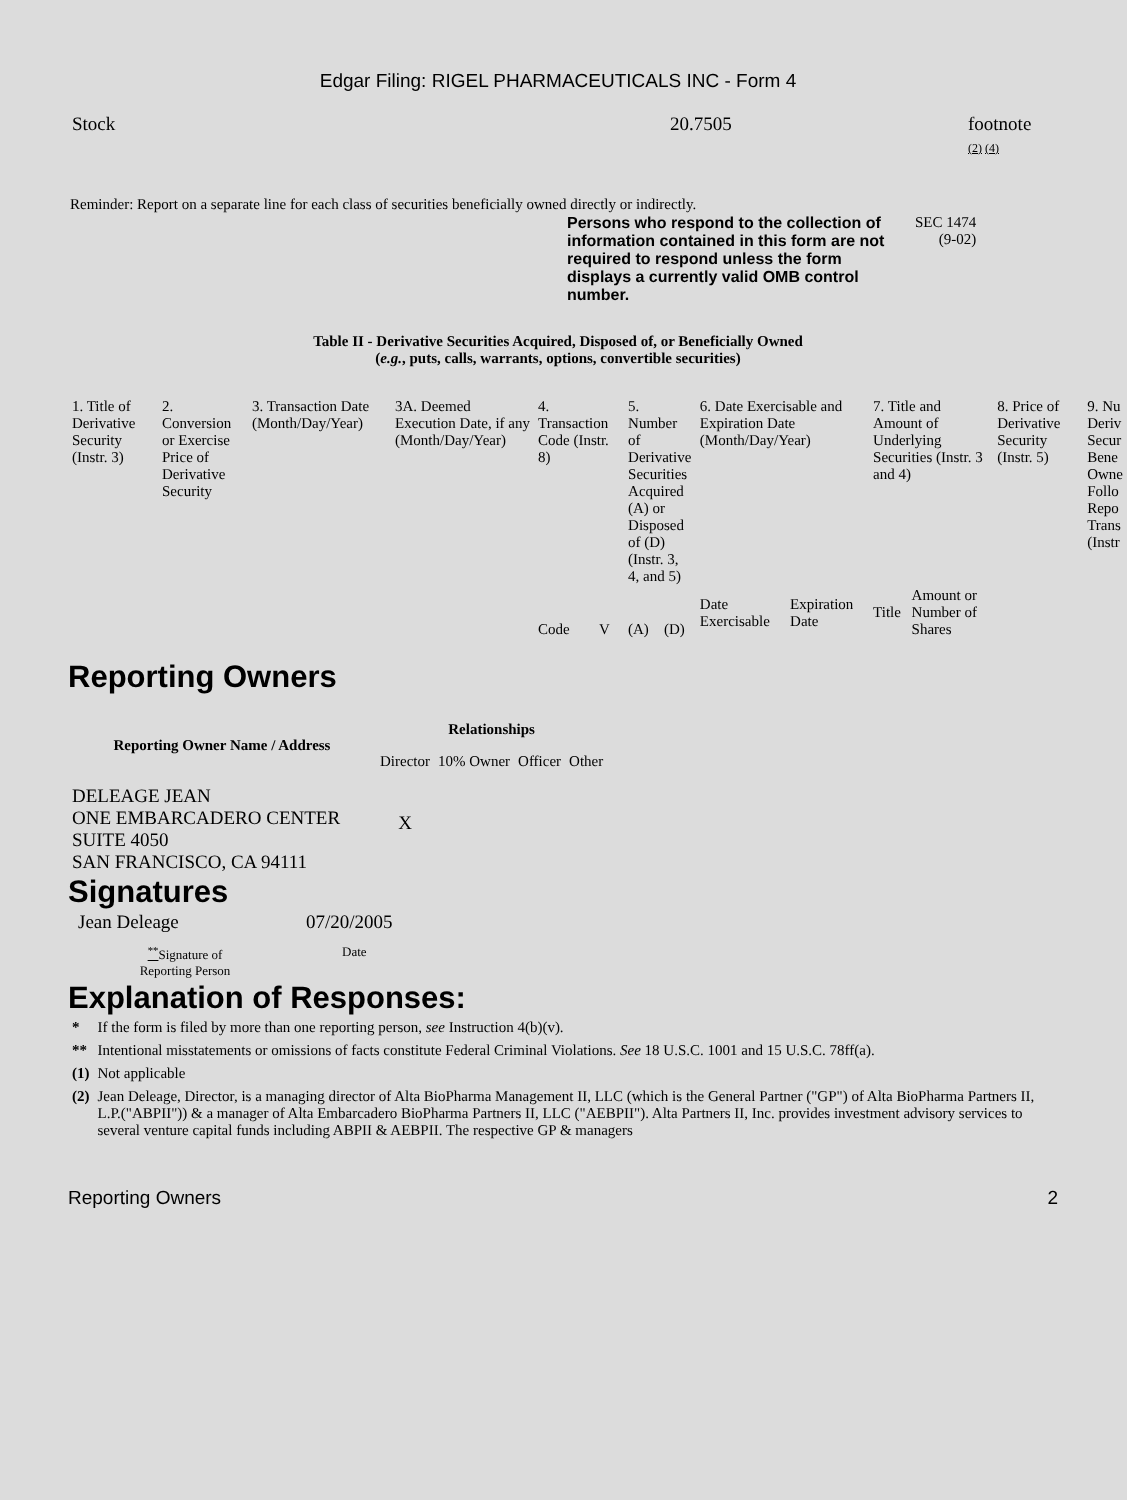Edgar Filing: RIGEL PHARMACEUTICALS INC - Form 4
| Stock | 20.7505 | footnote (2) (4) |
Reminder: Report on a separate line for each class of securities beneficially owned directly or indirectly.
| Persons who respond to the collection of information contained in this form are not required to respond unless the form displays a currently valid OMB control number. | SEC 1474 (9-02) |
Table II - Derivative Securities Acquired, Disposed of, or Beneficially Owned
(e.g., puts, calls, warrants, options, convertible securities)
| 1. Title of Derivative Security (Instr. 3) | 2. Conversion or Exercise Price of Derivative Security | 3. Transaction Date (Month/Day/Year) | 3A. Deemed Execution Date, if any (Month/Day/Year) | 4. Transaction Code (Instr. 8) | | 5. Number of Derivative Securities Acquired (A) or Disposed of (D) (Instr. 3, 4, and 5) | | 6. Date Exercisable and Expiration Date (Month/Day/Year) | | 7. Title and Amount of Underlying Securities (Instr. 3 and 4) | | 8. Price of Derivative Security (Instr. 5) | 9. Nu Deriv Secur Bene Owne Follo Repo Trans (Instr |
| | | | | Code | V | (A) | (D) | Date Exercisable | Expiration Date | Title | Amount or Number of Shares | | |
Reporting Owners
| Reporting Owner Name / Address | Relationships | | | |
| --- | --- | --- | --- | --- |
| | Director | 10% Owner | Officer | Other |
| DELEAGE JEAN ONE EMBARCADERO CENTER SUITE 4050 SAN FRANCISCO, CA 94111 | X | | | |
Signatures
| Jean Deleage | 07/20/2005 |
| <sup>**</sup> Signature of Reporting Person | Date |
Explanation of Responses:
| * | If the form is filed by more than one reporting person, see Instruction 4(b)(v). |
| ** | Intentional misstatements or omissions of facts constitute Federal Criminal Violations. See 18 U.S.C. 1001 and 15 U.S.C. 78ff(a). |
| (1) | Not applicable |
| (2) | Jean Deleage, Director, is a managing director of Alta BioPharma Management II, LLC (which is the General Partner ("GP") of Alta BioPharma Partners II, L.P.("ABPII")) & a manager of Alta Embarcadero BioPharma Partners II, LLC ("AEBPII"). Alta Partners II, Inc. provides investment advisory services to several venture capital funds including ABPII & AEBPII. The respective GP & managers |
Reporting Owners 2